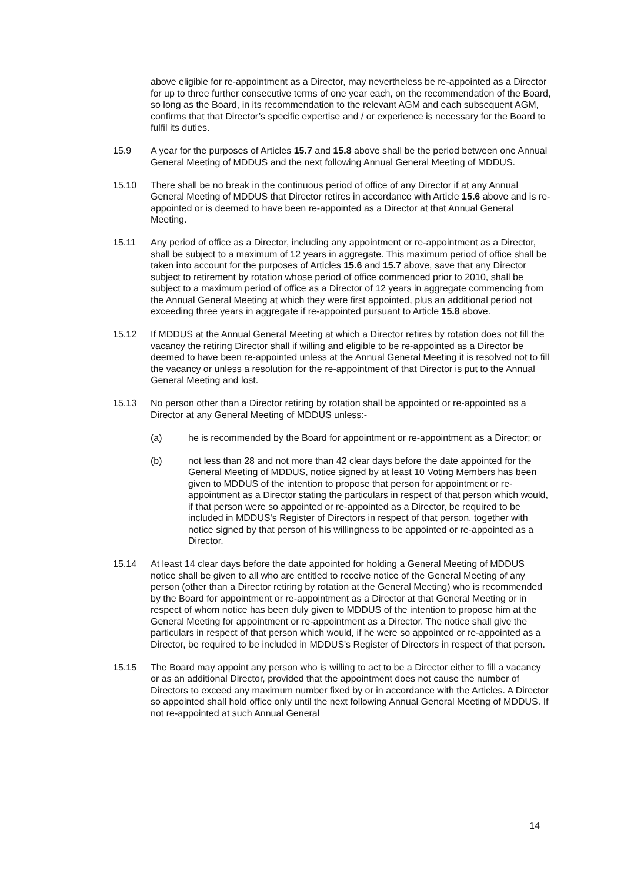above eligible for re-appointment as a Director, may nevertheless be re-appointed as a Director for up to three further consecutive terms of one year each, on the recommendation of the Board, so long as the Board, in its recommendation to the relevant AGM and each subsequent AGM, confirms that that Director’s specific expertise and / or experience is necessary for the Board to fulfil its duties.
15.9 A year for the purposes of Articles 15.7 and 15.8 above shall be the period between one Annual General Meeting of MDDUS and the next following Annual General Meeting of MDDUS.
15.10 There shall be no break in the continuous period of office of any Director if at any Annual General Meeting of MDDUS that Director retires in accordance with Article 15.6 above and is re-appointed or is deemed to have been re-appointed as a Director at that Annual General Meeting.
15.11 Any period of office as a Director, including any appointment or re-appointment as a Director, shall be subject to a maximum of 12 years in aggregate. This maximum period of office shall be taken into account for the purposes of Articles 15.6 and 15.7 above, save that any Director subject to retirement by rotation whose period of office commenced prior to 2010, shall be subject to a maximum period of office as a Director of 12 years in aggregate commencing from the Annual General Meeting at which they were first appointed, plus an additional period not exceeding three years in aggregate if re-appointed pursuant to Article 15.8 above.
15.12 If MDDUS at the Annual General Meeting at which a Director retires by rotation does not fill the vacancy the retiring Director shall if willing and eligible to be re-appointed as a Director be deemed to have been re-appointed unless at the Annual General Meeting it is resolved not to fill the vacancy or unless a resolution for the re-appointment of that Director is put to the Annual General Meeting and lost.
15.13 No person other than a Director retiring by rotation shall be appointed or re-appointed as a Director at any General Meeting of MDDUS unless:-
(a) he is recommended by the Board for appointment or re-appointment as a Director; or
(b) not less than 28 and not more than 42 clear days before the date appointed for the General Meeting of MDDUS, notice signed by at least 10 Voting Members has been given to MDDUS of the intention to propose that person for appointment or re-appointment as a Director stating the particulars in respect of that person which would, if that person were so appointed or re-appointed as a Director, be required to be included in MDDUS's Register of Directors in respect of that person, together with notice signed by that person of his willingness to be appointed or re-appointed as a Director.
15.14 At least 14 clear days before the date appointed for holding a General Meeting of MDDUS notice shall be given to all who are entitled to receive notice of the General Meeting of any person (other than a Director retiring by rotation at the General Meeting) who is recommended by the Board for appointment or re-appointment as a Director at that General Meeting or in respect of whom notice has been duly given to MDDUS of the intention to propose him at the General Meeting for appointment or re-appointment as a Director. The notice shall give the particulars in respect of that person which would, if he were so appointed or re-appointed as a Director, be required to be included in MDDUS's Register of Directors in respect of that person.
15.15 The Board may appoint any person who is willing to act to be a Director either to fill a vacancy or as an additional Director, provided that the appointment does not cause the number of Directors to exceed any maximum number fixed by or in accordance with the Articles. A Director so appointed shall hold office only until the next following Annual General Meeting of MDDUS. If not re-appointed at such Annual General
14